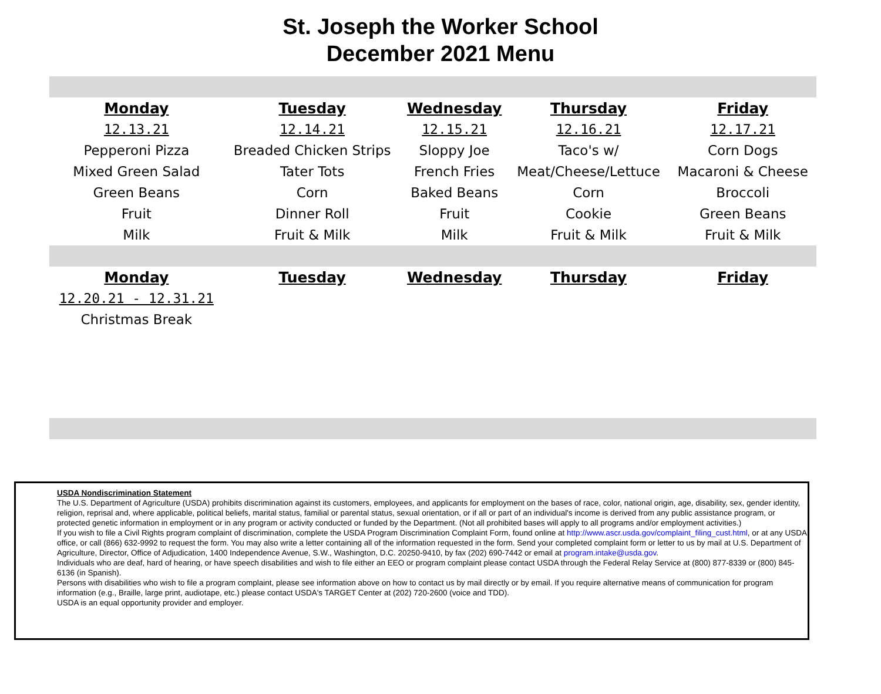St. Joseph the Worker School
December 2021 Menu
| Monday | Tuesday | Wednesday | Thursday | Friday |
| --- | --- | --- | --- | --- |
| 12.13.21 | 12.14.21 | 12.15.21 | 12.16.21 | 12.17.21 |
| Pepperoni Pizza | Breaded Chicken Strips | Sloppy Joe | Taco's w/ | Corn Dogs |
| Mixed Green Salad | Tater Tots | French Fries | Meat/Cheese/Lettuce | Macaroni & Cheese |
| Green Beans | Corn | Baked Beans | Corn | Broccoli |
| Fruit | Dinner Roll | Fruit | Cookie | Green Beans |
| Milk | Fruit & Milk | Milk | Fruit & Milk | Fruit & Milk |
| Monday | Tuesday | Wednesday | Thursday | Friday |
| 12.20.21 - 12.31.21 | | | | |
| Christmas Break | | | | |
USDA Nondiscrimination Statement
The U.S. Department of Agriculture (USDA) prohibits discrimination against its customers, employees, and applicants for employment on the bases of race, color, national origin, age, disability, sex, gender identity, religion, reprisal and, where applicable, political beliefs, marital status, familial or parental status, sexual orientation, or if all or part of an individual's income is derived from any public assistance program, or protected genetic information in employment or in any program or activity conducted or funded by the Department. (Not all prohibited bases will apply to all programs and/or employment activities.)
If you wish to file a Civil Rights program complaint of discrimination, complete the USDA Program Discrimination Complaint Form, found online at http://www.ascr.usda.gov/complaint_filing_cust.html, or at any USDA office, or call (866) 632-9992 to request the form. You may also write a letter containing all of the information requested in the form. Send your completed complaint form or letter to us by mail at U.S. Department of Agriculture, Director, Office of Adjudication, 1400 Independence Avenue, S.W., Washington, D.C. 20250-9410, by fax (202) 690-7442 or email at program.intake@usda.gov.
Individuals who are deaf, hard of hearing, or have speech disabilities and wish to file either an EEO or program complaint please contact USDA through the Federal Relay Service at (800) 877-8339 or (800) 845-6136 (in Spanish).
Persons with disabilities who wish to file a program complaint, please see information above on how to contact us by mail directly or by email. If you require alternative means of communication for program information (e.g., Braille, large print, audiotape, etc.) please contact USDA's TARGET Center at (202) 720-2600 (voice and TDD).
USDA is an equal opportunity provider and employer.